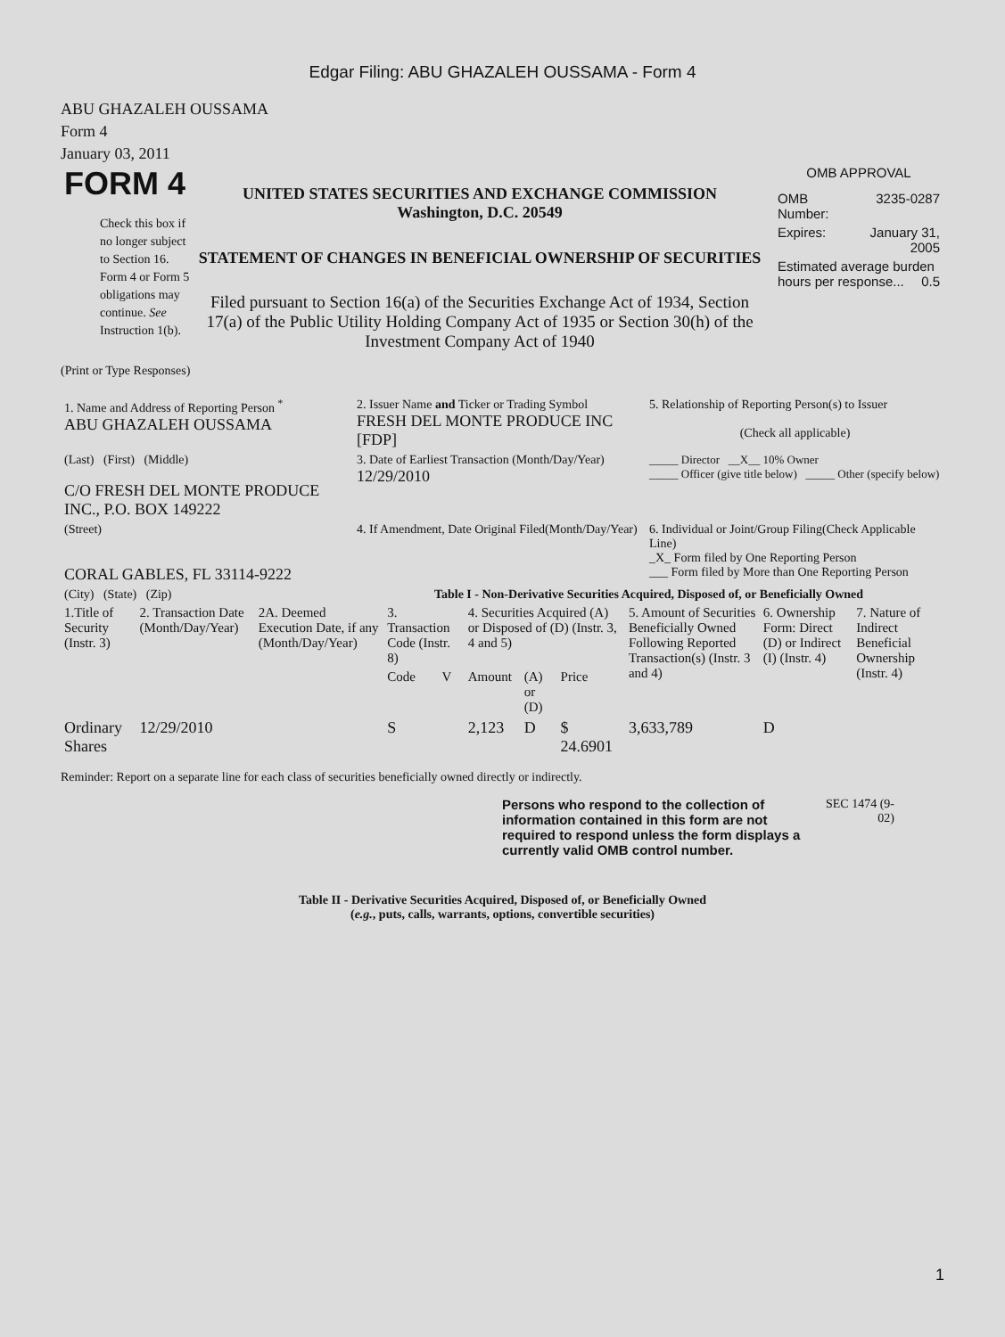Edgar Filing: ABU GHAZALEH OUSSAMA - Form 4
ABU GHAZALEH OUSSAMA
Form 4
January 03, 2011
FORM 4
Check this box if no longer subject to Section 16. Form 4 or Form 5 obligations may continue. See Instruction 1(b).
UNITED STATES SECURITIES AND EXCHANGE COMMISSION
Washington, D.C. 20549
STATEMENT OF CHANGES IN BENEFICIAL OWNERSHIP OF SECURITIES
Filed pursuant to Section 16(a) of the Securities Exchange Act of 1934, Section 17(a) of the Public Utility Holding Company Act of 1935 or Section 30(h) of the Investment Company Act of 1940
OMB APPROVAL
| OMB Number: | 3235-0287 |
| Expires: | January 31, 2005 |
| Estimated average burden hours per response... 0.5 | |
(Print or Type Responses)
| 1. Name and Address of Reporting Person <sup>*</sup> ABU GHAZALEH OUSSAMA | 2. Issuer Name and Ticker or Trading Symbol FRESH DEL MONTE PRODUCE INC [FDP] | 5. Relationship of Reporting Person(s) to Issuer (Check all applicable) |
| (Last) (First) (Middle) C/O FRESH DEL MONTE PRODUCE INC., P.O. BOX 149222 | 3. Date of Earliest Transaction (Month/Day/Year) 12/29/2010 | _____ Director __X__ 10% Owner _____ Officer (give title below) _____ Other (specify below) |
| (Street) CORAL GABLES, FL 33114-9222 | 4. If Amendment, Date Original Filed(Month/Day/Year) | 6. Individual or Joint/Group Filing(Check Applicable Line) _X_ Form filed by One Reporting Person ___ Form filed by More than One Reporting Person |
| (City) (State) (Zip) | Table I - Non-Derivative Securities Acquired, Disposed of, or Beneficially Owned | |
| 1.Title of Security (Instr. 3) | 2. Transaction Date (Month/Day/Year) | 2A. Deemed Execution Date, if any (Month/Day/Year) | 3. Transaction Code (Instr. 8) | | 4. Securities Acquired (A) or Disposed of (D) (Instr. 3, 4 and 5) | | | 5. Amount of Securities Beneficially Owned Following Reported Transaction(s) (Instr. 3 and 4) | 6. Ownership Form: Direct (D) or Indirect (I) (Instr. 4) | 7. Nature of Indirect Beneficial Ownership (Instr. 4) |
| --- | --- | --- | --- | --- | --- | --- | --- | --- | --- | --- |
| | | | Code | V | Amount | (A) or (D) | Price | | | |
| Ordinary Shares | 12/29/2010 | | S | | 2,123 | D | $ 24.6901 | 3,633,789 | D | |
Reminder: Report on a separate line for each class of securities beneficially owned directly or indirectly.
Persons who respond to the collection of information contained in this form are not required to respond unless the form displays a currently valid OMB control number.
SEC 1474 (9-02)
Table II - Derivative Securities Acquired, Disposed of, or Beneficially Owned
(e.g., puts, calls, warrants, options, convertible securities)
1